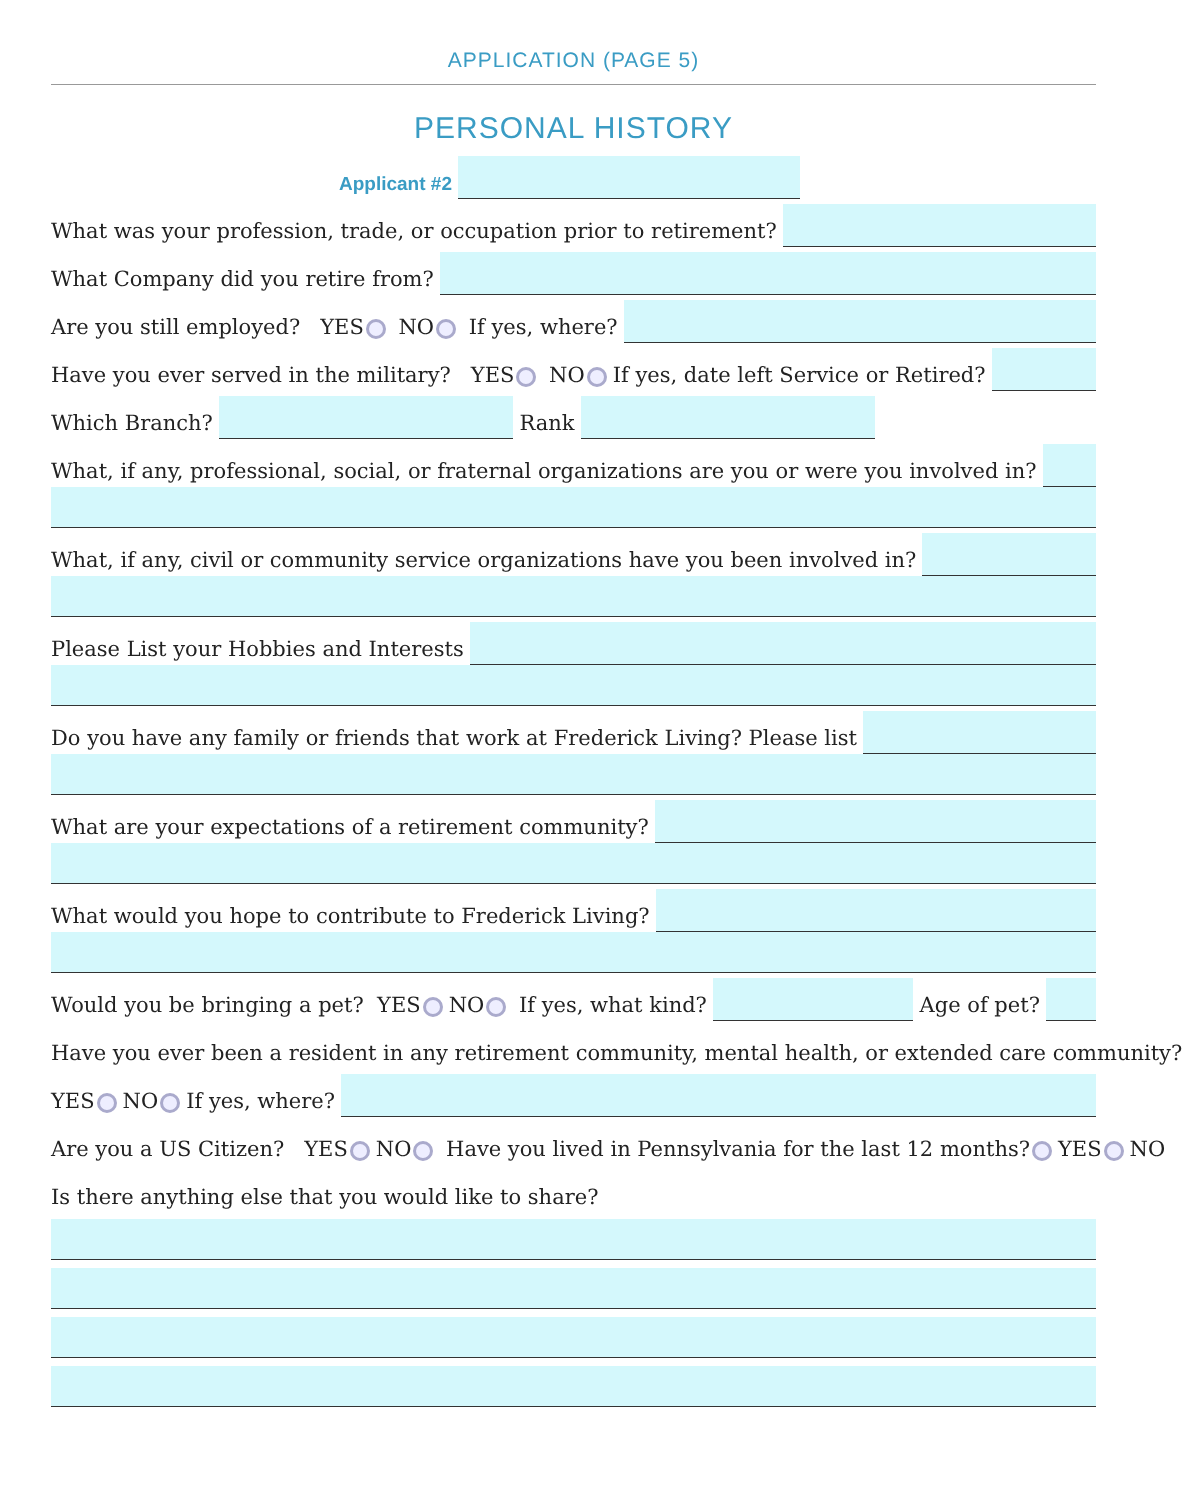APPLICATION (PAGE 5)
PERSONAL HISTORY
Applicant #2
What was your profession, trade, or occupation prior to retirement?
What Company did you retire from?
Are you still employed? YES NO If yes, where?
Have you ever served in the military? YES NO If yes, date left Service or Retired?
Which Branch?
Rank
What, if any, professional, social, or fraternal organizations are you or were you involved in?
What, if any, civil or community service organizations have you been involved in?
Please List your Hobbies and Interests
Do you have any family or friends that work at Frederick Living? Please list
What are your expectations of a retirement community?
What would you hope to contribute to Frederick Living?
Would you be bringing a pet? YES NO If yes, what kind?
Age of pet?
Have you ever been a resident in any retirement community, mental health, or extended care community?
YES NO If yes, where?
Are you a US Citizen? YES NO Have you lived in Pennsylvania for the last 12 months? YES NO
Is there anything else that you would like to share?